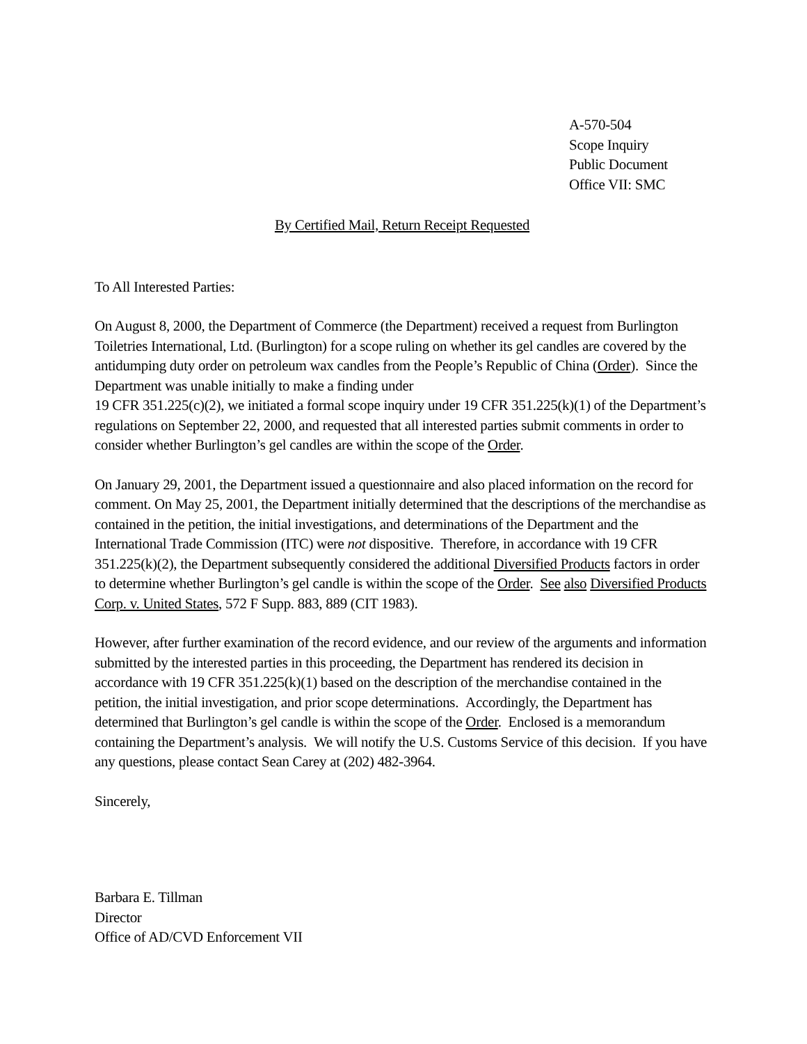A-570-504
Scope Inquiry
Public Document
Office VII: SMC
By Certified Mail, Return Receipt Requested
To All Interested Parties:
On August 8, 2000, the Department of Commerce (the Department) received a request from Burlington Toiletries International, Ltd. (Burlington) for a scope ruling on whether its gel candles are covered by the antidumping duty order on petroleum wax candles from the People’s Republic of China (Order). Since the Department was unable initially to make a finding under
19 CFR 351.225(c)(2), we initiated a formal scope inquiry under 19 CFR 351.225(k)(1) of the Department’s regulations on September 22, 2000, and requested that all interested parties submit comments in order to consider whether Burlington’s gel candles are within the scope of the Order.
On January 29, 2001, the Department issued a questionnaire and also placed information on the record for comment. On May 25, 2001, the Department initially determined that the descriptions of the merchandise as contained in the petition, the initial investigations, and determinations of the Department and the International Trade Commission (ITC) were not dispositive. Therefore, in accordance with 19 CFR 351.225(k)(2), the Department subsequently considered the additional Diversified Products factors in order to determine whether Burlington’s gel candle is within the scope of the Order. See also Diversified Products Corp. v. United States, 572 F Supp. 883, 889 (CIT 1983).
However, after further examination of the record evidence, and our review of the arguments and information submitted by the interested parties in this proceeding, the Department has rendered its decision in accordance with 19 CFR 351.225(k)(1) based on the description of the merchandise contained in the petition, the initial investigation, and prior scope determinations. Accordingly, the Department has determined that Burlington’s gel candle is within the scope of the Order. Enclosed is a memorandum containing the Department’s analysis. We will notify the U.S. Customs Service of this decision. If you have any questions, please contact Sean Carey at (202) 482-3964.
Sincerely,
Barbara E. Tillman
Director
Office of AD/CVD Enforcement VII